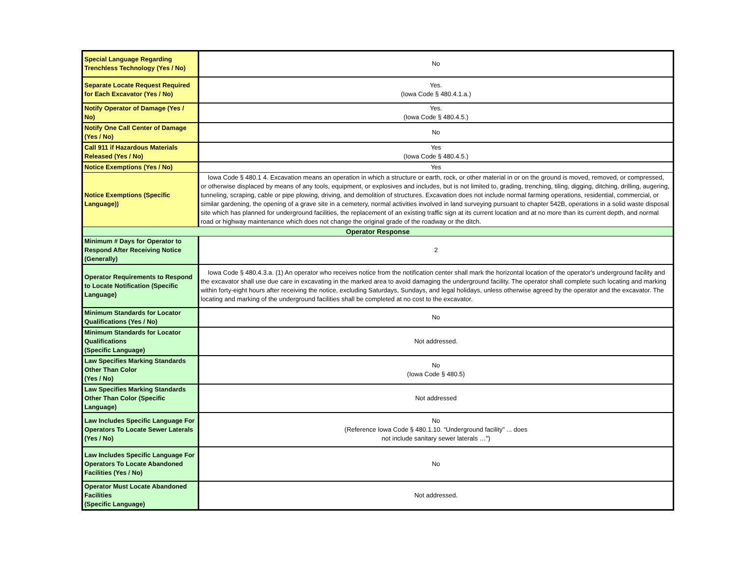| Special Language Regarding Trenchless Technology (Yes / No) | No |
| Separate Locate Request Required for Each Excavator (Yes / No) | Yes. (Iowa Code § 480.4.1.a.) |
| Notify Operator of Damage (Yes / No) | Yes. (Iowa Code § 480.4.5.) |
| Notify One Call Center of Damage (Yes / No) | No |
| Call 911 if Hazardous Materials Released (Yes / No) | Yes (Iowa Code § 480.4.5.) |
| Notice Exemptions (Yes / No) | Yes |
| Notice Exemptions (Specific Language)) | Iowa Code § 480.1 4. Excavation means an operation in which a structure or earth, rock, or other material in or on the ground is moved, removed, or compressed, or otherwise displaced by means of any tools, equipment, or explosives and includes, but is not limited to, grading, trenching, tiling, digging, ditching, drilling, augering, tunneling, scraping, cable or pipe plowing, driving, and demolition of structures. Excavation does not include normal farming operations, residential, commercial, or similar gardening, the opening of a grave site in a cemetery, normal activities involved in land surveying pursuant to chapter 542B, operations in a solid waste disposal site which has planned for underground facilities, the replacement of an existing traffic sign at its current location and at no more than its current depth, and normal road or highway maintenance which does not change the original grade of the roadway or the ditch. |
| Operator Response | |
| Minimum # Days for Operator to Respond After Receiving Notice (Generally) | 2 |
| Operator Requirements to Respond to Locate Notification (Specific Language) | Iowa Code § 480.4.3.a. (1) An operator who receives notice from the notification center shall mark the horizontal location of the operator's underground facility and the excavator shall use due care in excavating in the marked area to avoid damaging the underground facility. The operator shall complete such locating and marking within forty-eight hours after receiving the notice, excluding Saturdays, Sundays, and legal holidays, unless otherwise agreed by the operator and the excavator. The locating and marking of the underground facilities shall be completed at no cost to the excavator. |
| Minimum Standards for Locator Qualifications (Yes / No) | No |
| Minimum Standards for Locator Qualifications (Specific Language) | Not addressed. |
| Law Specifies Marking Standards Other Than Color (Yes / No) | No (Iowa Code § 480.5) |
| Law Specifies Marking Standards Other Than Color (Specific Language) | Not addressed |
| Law Includes Specific Language For Operators To Locate Sewer Laterals (Yes / No) | No (Reference Iowa Code § 480.1.10. “Underground facility” ... does not include sanitary sewer laterals …") |
| Law Includes Specific Language For Operators To Locate Abandoned Facilities (Yes / No) | No |
| Operator Must Locate Abandoned Facilities (Specific Language) | Not addressed. |